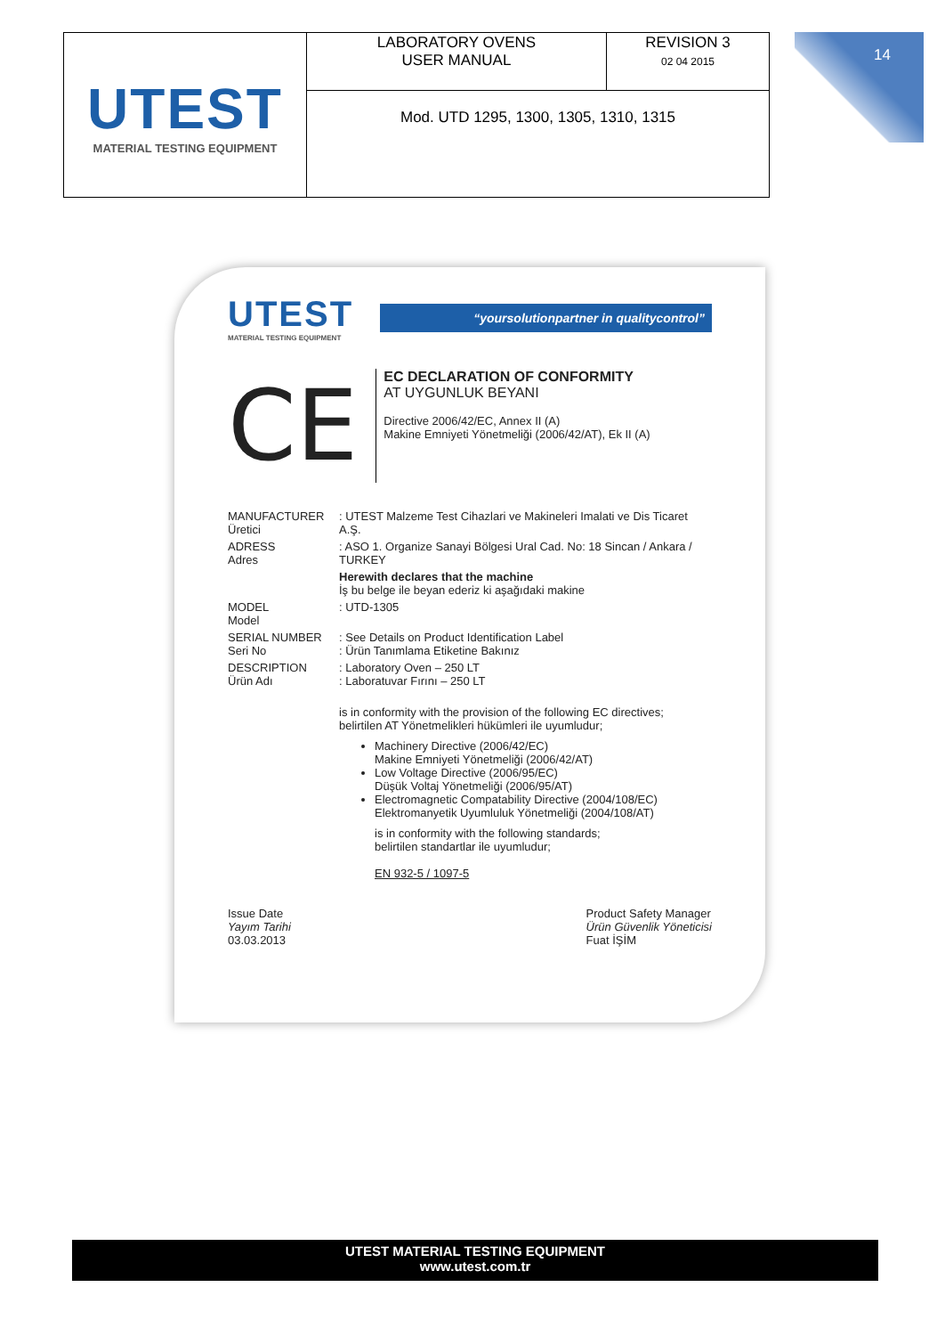| UTEST MATERIAL TESTING EQUIPMENT | LABORATORY OVENS USER MANUAL | REVISION 3 02 04 2015 |
| | Mod. UTD 1295, 1300, 1305, 1310, 1315 | |
14
UTEST
MATERIAL TESTING EQUIPMENT
“yoursolutionpartner in qualitycontrol”
CE
EC DECLARATION OF CONFORMITY
AT UYGUNLUK BEYANI
Directive 2006/42/EC, Annex II (A)
Makine Emniyeti Yönetmeliği (2006/42/AT), Ek II (A)
MANUFACTURER
Üretici
: UTEST Malzeme Test Cihazlari ve Makineleri Imalati ve Dis Ticaret A.Ş.
ADRESS
Adres
: ASO 1. Organize Sanayi Bölgesi Ural Cad. No: 18 Sincan / Ankara / TURKEY
Herewith declares that the machine
İş bu belge ile beyan ederiz ki aşağıdaki makine
MODEL
Model
: UTD-1305
SERIAL NUMBER
Seri No
: See Details on Product Identification Label
: Ürün Tanımlama Etiketine Bakınız
DESCRIPTION
Ürün Adı
: Laboratory Oven – 250 LT
: Laboratuvar Fırını – 250 LT
is in conformity with the provision of the following EC directives;
belirtilen AT Yönetmelikleri hükümleri ile uyumludur;
Machinery Directive (2006/42/EC)
Makine Emniyeti Yönetmeliği (2006/42/AT)
Low Voltage Directive (2006/95/EC)
Düşük Voltaj Yönetmeliği (2006/95/AT)
Electromagnetic Compatability Directive (2004/108/EC)
Elektromanyetik Uyumluluk Yönetmeliği (2004/108/AT)
is in conformity with the following standards;
belirtilen standartlar ile uyumludur;
EN 932-5 / 1097-5
Issue Date
Yayım Tarihi
03.03.2013
Product Safety Manager
Ürün Güvenlik Yöneticisi
Fuat İŞİM
UTEST MATERIAL TESTING EQUIPMENT
www.utest.com.tr